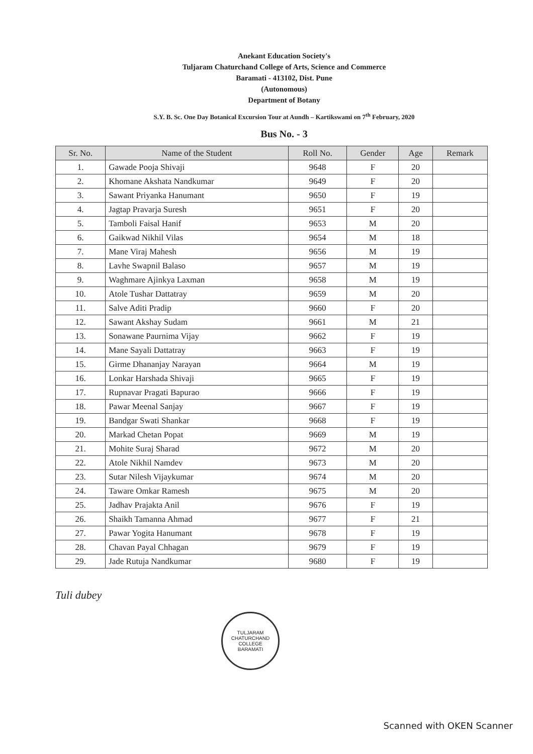Anekant Education Society's
Tuljaram Chaturchand College of Arts, Science and Commerce
Baramati - 413102, Dist. Pune
(Autonomous)
Department of Botany
S.Y. B. Sc. One Day Botanical Excursion Tour at Aundh – Kartikswami on 7<sup>th</sup> February, 2020
Bus No. - 3
| Sr. No. | Name of the Student | Roll No. | Gender | Age | Remark |
| --- | --- | --- | --- | --- | --- |
| 1. | Gawade Pooja Shivaji | 9648 | F | 20 | |
| 2. | Khomane Akshata Nandkumar | 9649 | F | 20 | |
| 3. | Sawant Priyanka Hanumant | 9650 | F | 19 | |
| 4. | Jagtap Pravarja Suresh | 9651 | F | 20 | |
| 5. | Tamboli Faisal Hanif | 9653 | M | 20 | |
| 6. | Gaikwad Nikhil Vilas | 9654 | M | 18 | |
| 7. | Mane Viraj Mahesh | 9656 | M | 19 | |
| 8. | Lavhe Swapnil Balaso | 9657 | M | 19 | |
| 9. | Waghmare Ajinkya Laxman | 9658 | M | 19 | |
| 10. | Atole Tushar Dattatray | 9659 | M | 20 | |
| 11. | Salve Aditi Pradip | 9660 | F | 20 | |
| 12. | Sawant Akshay Sudam | 9661 | M | 21 | |
| 13. | Sonawane Paurnima Vijay | 9662 | F | 19 | |
| 14. | Mane Sayali Dattatray | 9663 | F | 19 | |
| 15. | Girme Dhananjay Narayan | 9664 | M | 19 | |
| 16. | Lonkar Harshada Shivaji | 9665 | F | 19 | |
| 17. | Rupnavar Pragati Bapurao | 9666 | F | 19 | |
| 18. | Pawar Meenal Sanjay | 9667 | F | 19 | |
| 19. | Bandgar Swati Shankar | 9668 | F | 19 | |
| 20. | Markad Chetan Popat | 9669 | M | 19 | |
| 21. | Mohite Suraj Sharad | 9672 | M | 20 | |
| 22. | Atole Nikhil Namdev | 9673 | M | 20 | |
| 23. | Sutar Nilesh Vijaykumar | 9674 | M | 20 | |
| 24. | Taware Omkar Ramesh | 9675 | M | 20 | |
| 25. | Jadhav Prajakta Anil | 9676 | F | 19 | |
| 26. | Shaikh Tamanna Ahmad | 9677 | F | 21 | |
| 27. | Pawar Yogita Hanumant | 9678 | F | 19 | |
| 28. | Chavan Payal Chhagan | 9679 | F | 19 | |
| 29. | Jade Rutuja Nandkumar | 9680 | F | 19 | |
Tuli dubey
TULJARAM CHATURCHAND COLLEGE
BARAMATI
Scanned with OKEN Scanner